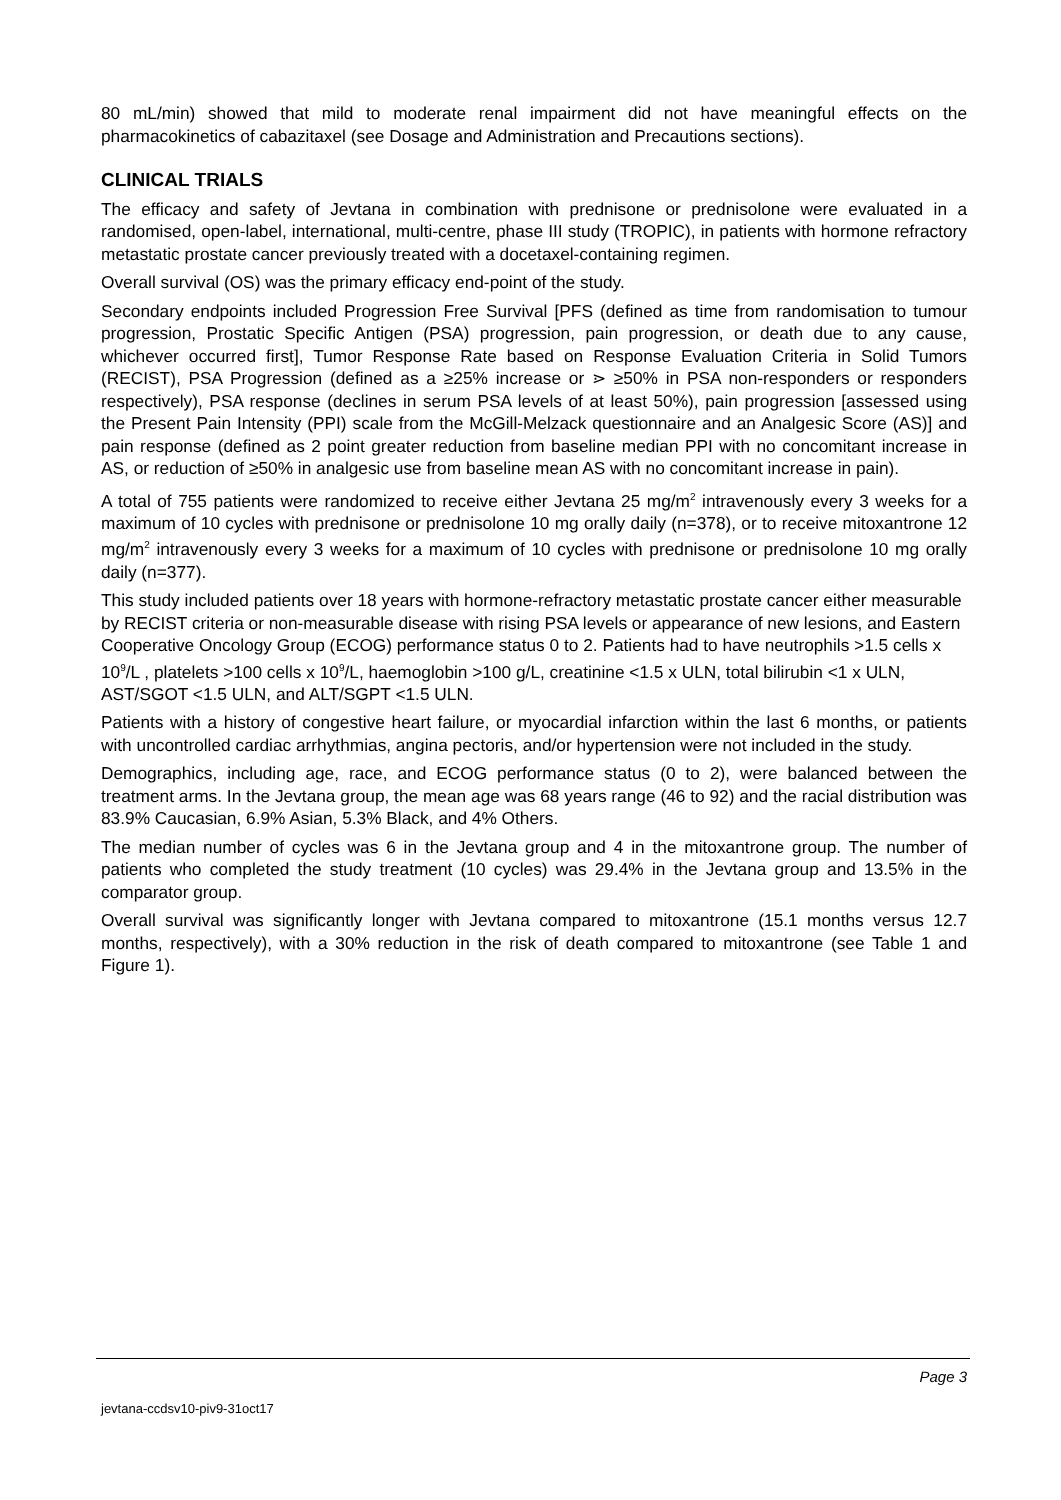80 mL/min) showed that mild to moderate renal impairment did not have meaningful effects on the pharmacokinetics of cabazitaxel (see Dosage and Administration and Precautions sections).
CLINICAL TRIALS
The efficacy and safety of Jevtana in combination with prednisone or prednisolone were evaluated in a randomised, open-label, international, multi-centre, phase III study (TROPIC), in patients with hormone refractory metastatic prostate cancer previously treated with a docetaxel-containing regimen.
Overall survival (OS) was the primary efficacy end-point of the study.
Secondary endpoints included Progression Free Survival [PFS (defined as time from randomisation to tumour progression, Prostatic Specific Antigen (PSA) progression, pain progression, or death due to any cause, whichever occurred first], Tumor Response Rate based on Response Evaluation Criteria in Solid Tumors (RECIST), PSA Progression (defined as a ≥25% increase or ⋗ ≥50% in PSA non-responders or responders respectively), PSA response (declines in serum PSA levels of at least 50%), pain progression [assessed using the Present Pain Intensity (PPI) scale from the McGill-Melzack questionnaire and an Analgesic Score (AS)] and pain response (defined as 2 point greater reduction from baseline median PPI with no concomitant increase in AS, or reduction of ≥50% in analgesic use from baseline mean AS with no concomitant increase in pain).
A total of 755 patients were randomized to receive either Jevtana 25 mg/m<sup>2</sup> intravenously every 3 weeks for a maximum of 10 cycles with prednisone or prednisolone 10 mg orally daily (n=378), or to receive mitoxantrone 12 mg/m<sup>2</sup> intravenously every 3 weeks for a maximum of 10 cycles with prednisone or prednisolone 10 mg orally daily (n=377).
This study included patients over 18 years with hormone-refractory metastatic prostate cancer either measurable by RECIST criteria or non-measurable disease with rising PSA levels or appearance of new lesions, and Eastern Cooperative Oncology Group (ECOG) performance status 0 to 2. Patients had to have neutrophils >1.5 cells x 10<sup>9</sup>/L , platelets >100 cells x 10<sup>9</sup>/L, haemoglobin >100 g/L, creatinine <1.5 x ULN, total bilirubin <1 x ULN, AST/SGOT <1.5 ULN, and ALT/SGPT <1.5 ULN.
Patients with a history of congestive heart failure, or myocardial infarction within the last 6 months, or patients with uncontrolled cardiac arrhythmias, angina pectoris, and/or hypertension were not included in the study.
Demographics, including age, race, and ECOG performance status (0 to 2), were balanced between the treatment arms. In the Jevtana group, the mean age was 68 years range (46 to 92) and the racial distribution was 83.9% Caucasian, 6.9% Asian, 5.3% Black, and 4% Others.
The median number of cycles was 6 in the Jevtana group and 4 in the mitoxantrone group. The number of patients who completed the study treatment (10 cycles) was 29.4% in the Jevtana group and 13.5% in the comparator group.
Overall survival was significantly longer with Jevtana compared to mitoxantrone (15.1 months versus 12.7 months, respectively), with a 30% reduction in the risk of death compared to mitoxantrone (see Table 1 and Figure 1).
Page 3
jevtana-ccdsv10-piv9-31oct17